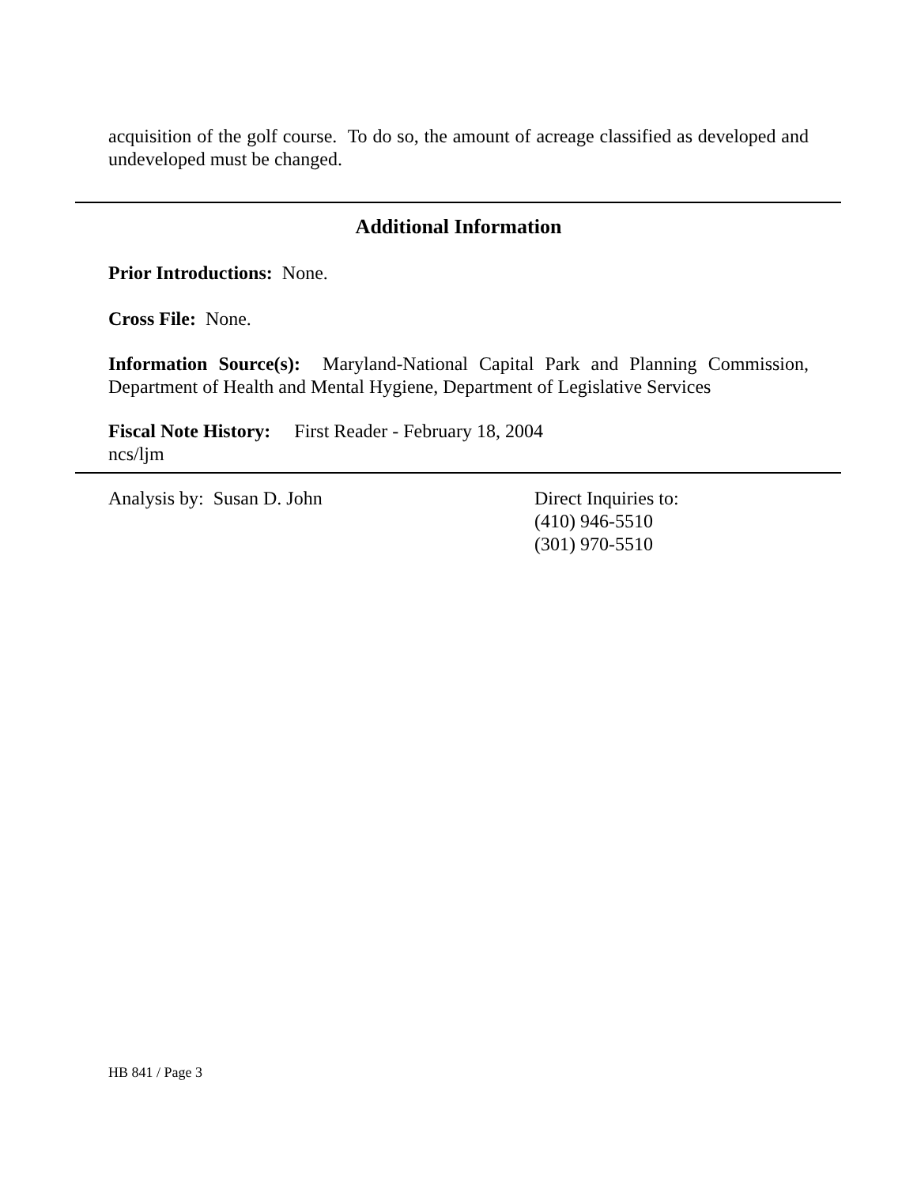acquisition of the golf course. To do so, the amount of acreage classified as developed and undeveloped must be changed.
Additional Information
Prior Introductions: None.
Cross File: None.
Information Source(s): Maryland-National Capital Park and Planning Commission, Department of Health and Mental Hygiene, Department of Legislative Services
Fiscal Note History: First Reader - February 18, 2004
ncs/ljm
Analysis by: Susan D. John Direct Inquiries to:
(410) 946-5510
(301) 970-5510
HB 841 / Page 3